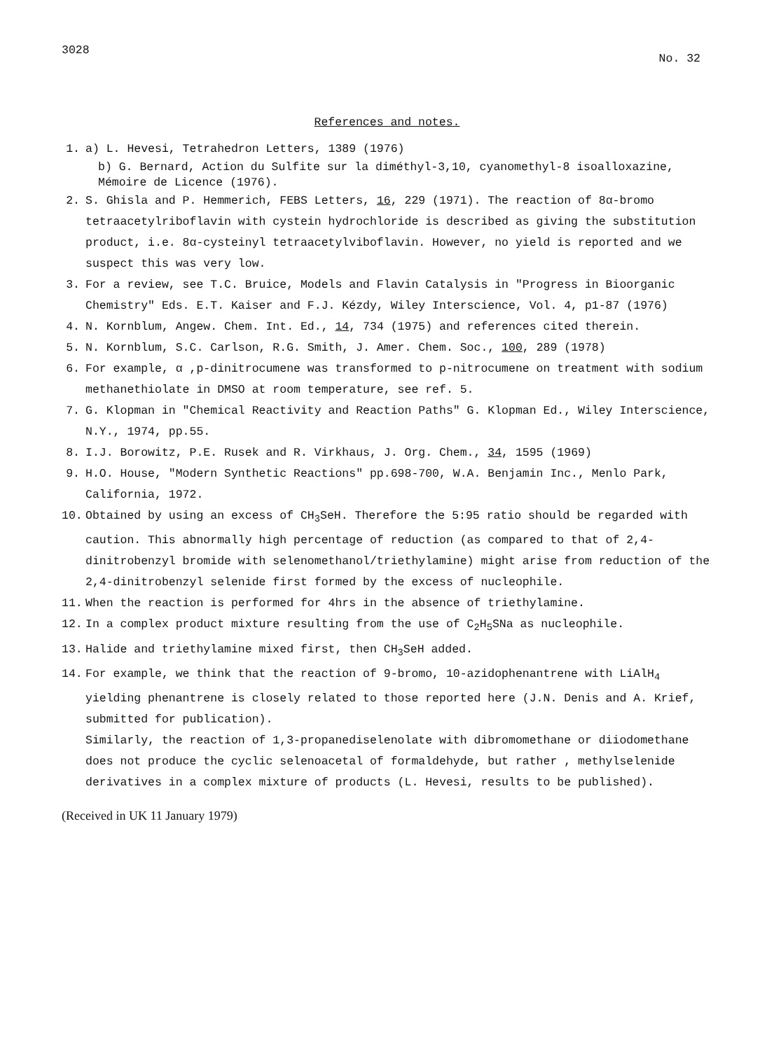3028 No. 32
References and notes.
1. a) L. Hevesi, Tetrahedron Letters, 1389 (1976)
b) G. Bernard, Action du Sulfite sur la diméthyl-3,10, cyanomethyl-8 isoalloxazine, Mémoire de Licence (1976).
2. S. Ghisla and P. Hemmerich, FEBS Letters, 16, 229 (1971). The reaction of 8α-bromo tetraacetylriboflavin with cystein hydrochloride is described as giving the substitution product, i.e. 8α-cysteinyl tetraacetylviboflavin. However, no yield is reported and we suspect this was very low.
3. For a review, see T.C. Bruice, Models and Flavin Catalysis in "Progress in Bioorganic Chemistry" Eds. E.T. Kaiser and F.J. Kézdy, Wiley Interscience, Vol. 4, p1-87 (1976)
4. N. Kornblum, Angew. Chem. Int. Ed., 14, 734 (1975) and references cited therein.
5. N. Kornblum, S.C. Carlson, R.G. Smith, J. Amer. Chem. Soc., 100, 289 (1978)
6. For example, α ,p-dinitrocumene was transformed to p-nitrocumene on treatment with sodium methanethiolate in DMSO at room temperature, see ref. 5.
7. G. Klopman in "Chemical Reactivity and Reaction Paths" G. Klopman Ed., Wiley Interscience, N.Y., 1974, pp.55.
8. I.J. Borowitz, P.E. Rusek and R. Virkhaus, J. Org. Chem., 34, 1595 (1969)
9. H.O. House, "Modern Synthetic Reactions" pp.698-700, W.A. Benjamin Inc., Menlo Park, California, 1972.
10. Obtained by using an excess of CH<sub>3</sub>SeH. Therefore the 5:95 ratio should be regarded with caution. This abnormally high percentage of reduction (as compared to that of 2,4-dinitrobenzyl bromide with selenomethanol/triethylamine) might arise from reduction of the 2,4-dinitrobenzyl selenide first formed by the excess of nucleophile.
11. When the reaction is performed for 4hrs in the absence of triethylamine.
12. In a complex product mixture resulting from the use of C<sub>2</sub>H<sub>5</sub>SNa as nucleophile.
13. Halide and triethylamine mixed first, then CH<sub>3</sub>SeH added.
14. For example, we think that the reaction of 9-bromo, 10-azidophenantrene with LiAlH<sub>4</sub> yielding phenantrene is closely related to those reported here (J.N. Denis and A. Krief, submitted for publication).
Similarly, the reaction of 1,3-propanediselenolate with dibromomethane or diiodomethane does not produce the cyclic selenoacetal of formaldehyde, but rather , methylselenide derivatives in a complex mixture of products (L. Hevesi, results to be published).
(Received in UK 11 January 1979)